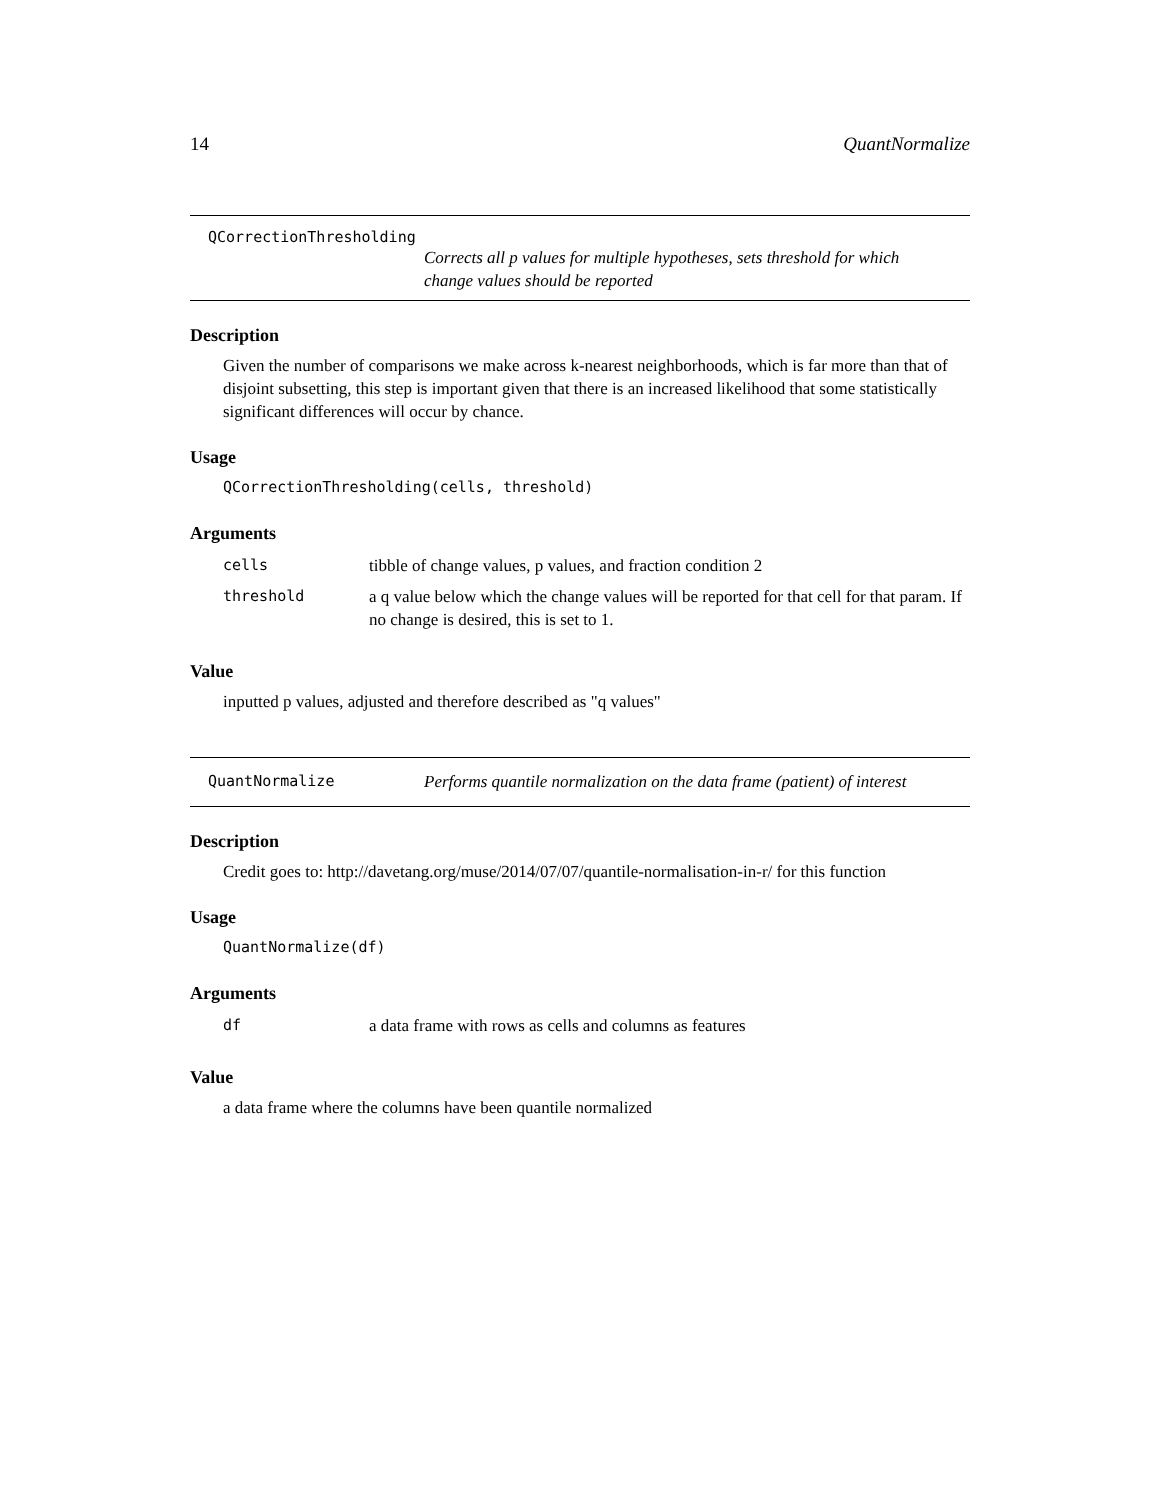14 QuantNormalize
QCorrectionThresholding
Corrects all p values for multiple hypotheses, sets threshold for which change values should be reported
Description
Given the number of comparisons we make across k-nearest neighborhoods, which is far more than that of disjoint subsetting, this step is important given that there is an increased likelihood that some statistically significant differences will occur by chance.
Usage
QCorrectionThresholding(cells, threshold)
Arguments
| cells | tibble of change values, p values, and fraction condition 2 |
| threshold | a q value below which the change values will be reported for that cell for that param. If no change is desired, this is set to 1. |
Value
inputted p values, adjusted and therefore described as "q values"
QuantNormalize Performs quantile normalization on the data frame (patient) of interest
Description
Credit goes to: http://davetang.org/muse/2014/07/07/quantile-normalisation-in-r/ for this function
Usage
QuantNormalize(df)
Arguments
| df | a data frame with rows as cells and columns as features |
Value
a data frame where the columns have been quantile normalized